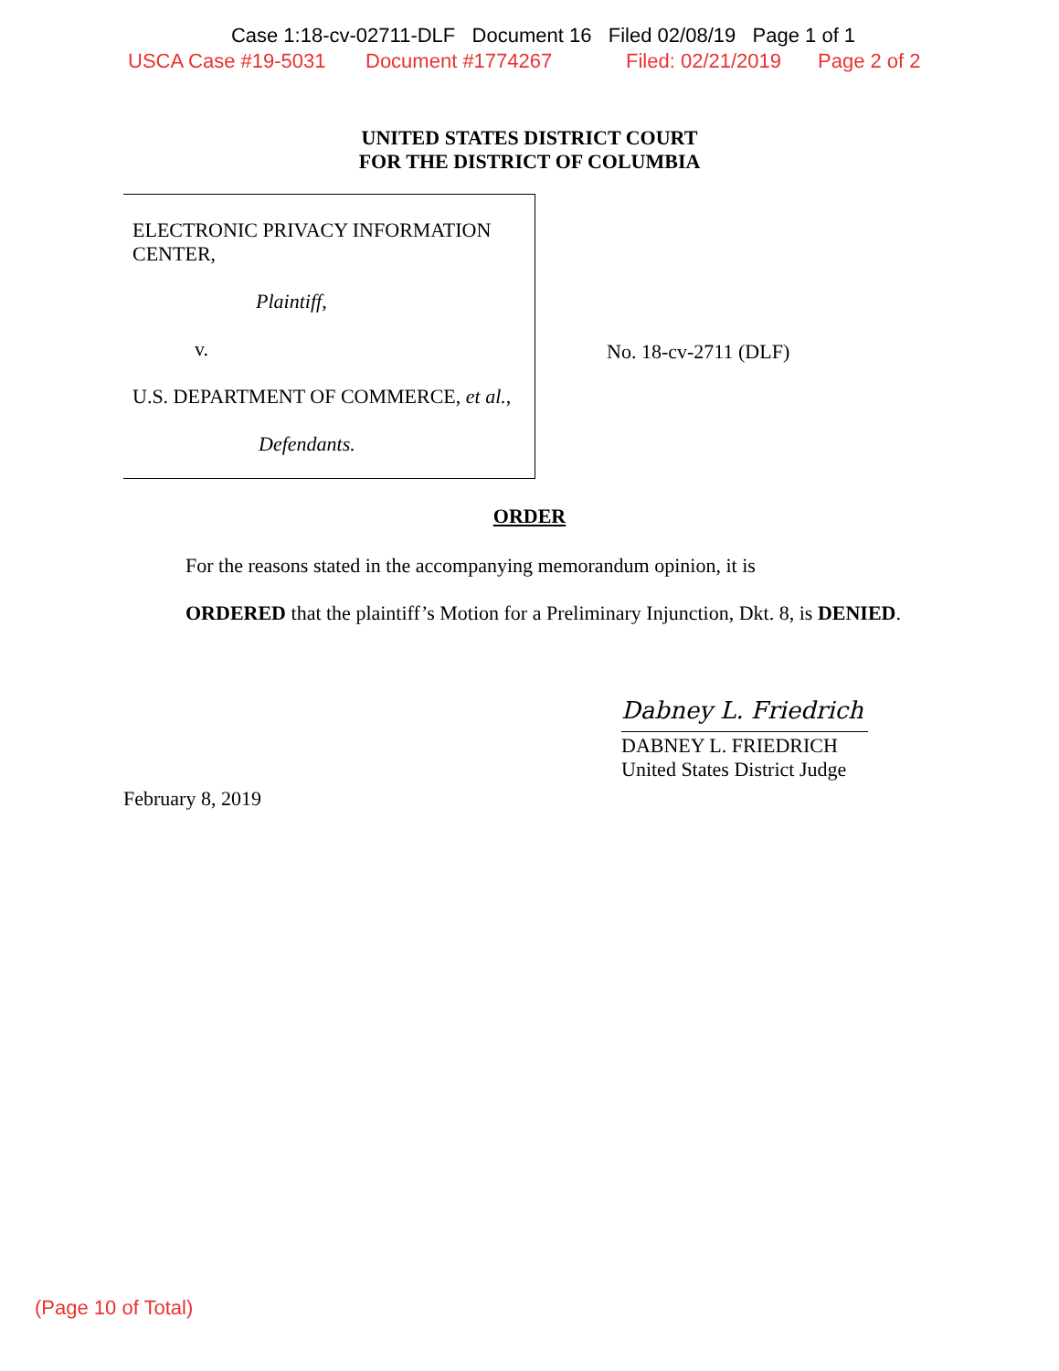Case 1:18-cv-02711-DLF Document 16 Filed 02/08/19 Page 1 of 1
USCA Case #19-5031 Document #1774267 Filed: 02/21/2019 Page 2 of 2
UNITED STATES DISTRICT COURT
FOR THE DISTRICT OF COLUMBIA
ELECTRONIC PRIVACY INFORMATION CENTER,
Plaintiff,
v.
U.S. DEPARTMENT OF COMMERCE, et al.,
Defendants.
No. 18-cv-2711 (DLF)
ORDER
For the reasons stated in the accompanying memorandum opinion, it is
ORDERED that the plaintiff’s Motion for a Preliminary Injunction, Dkt. 8, is DENIED.
Dabney L. Friedrich
DABNEY L. FRIEDRICH
United States District Judge
February 8, 2019
(Page 10 of Total)